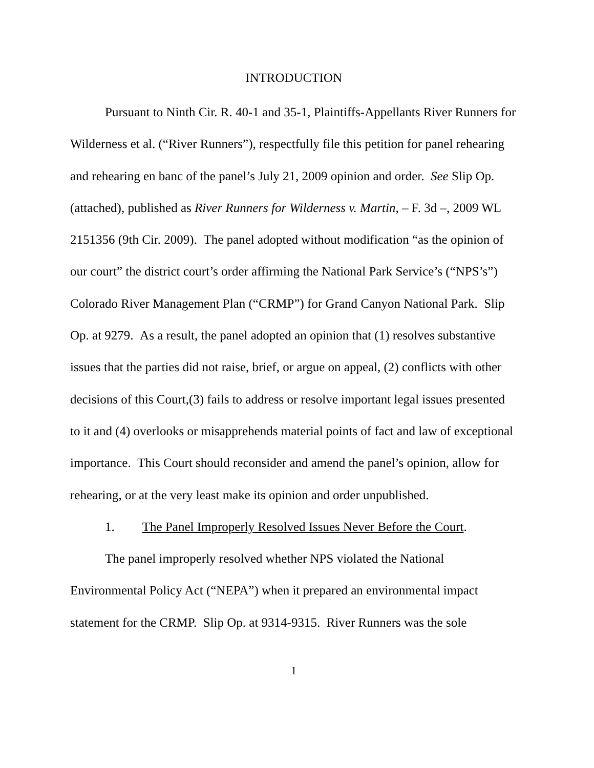INTRODUCTION
Pursuant to Ninth Cir. R. 40-1 and 35-1, Plaintiffs-Appellants River Runners for Wilderness et al. (“River Runners”), respectfully file this petition for panel rehearing and rehearing en banc of the panel’s July 21, 2009 opinion and order. See Slip Op. (attached), published as River Runners for Wilderness v. Martin, – F. 3d –, 2009 WL 2151356 (9th Cir. 2009). The panel adopted without modification “as the opinion of our court” the district court’s order affirming the National Park Service’s (“NPS’s”) Colorado River Management Plan (“CRMP”) for Grand Canyon National Park. Slip Op. at 9279. As a result, the panel adopted an opinion that (1) resolves substantive issues that the parties did not raise, brief, or argue on appeal, (2) conflicts with other decisions of this Court,(3) fails to address or resolve important legal issues presented to it and (4) overlooks or misapprehends material points of fact and law of exceptional importance. This Court should reconsider and amend the panel’s opinion, allow for rehearing, or at the very least make its opinion and order unpublished.
1. The Panel Improperly Resolved Issues Never Before the Court.
The panel improperly resolved whether NPS violated the National Environmental Policy Act (“NEPA”) when it prepared an environmental impact statement for the CRMP. Slip Op. at 9314-9315. River Runners was the sole
1